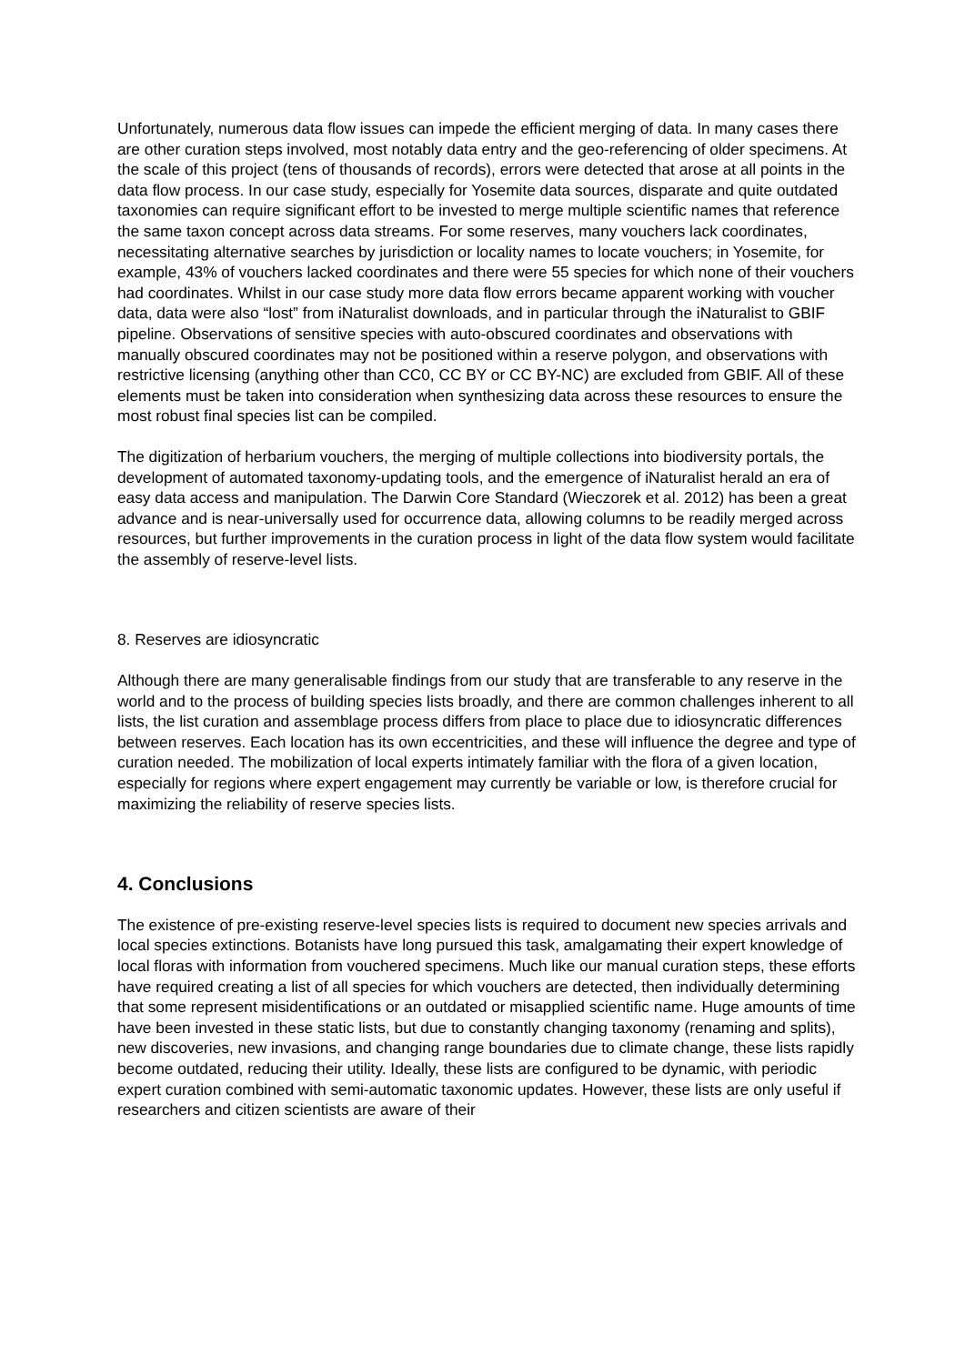Unfortunately, numerous data flow issues can impede the efficient merging of data. In many cases there are other curation steps involved, most notably data entry and the geo-referencing of older specimens. At the scale of this project (tens of thousands of records), errors were detected that arose at all points in the data flow process. In our case study, especially for Yosemite data sources, disparate and quite outdated taxonomies can require significant effort to be invested to merge multiple scientific names that reference the same taxon concept across data streams. For some reserves, many vouchers lack coordinates, necessitating alternative searches by jurisdiction or locality names to locate vouchers; in Yosemite, for example, 43% of vouchers lacked coordinates and there were 55 species for which none of their vouchers had coordinates. Whilst in our case study more data flow errors became apparent working with voucher data, data were also “lost” from iNaturalist downloads, and in particular through the iNaturalist to GBIF pipeline. Observations of sensitive species with auto-obscured coordinates and observations with manually obscured coordinates may not be positioned within a reserve polygon, and observations with restrictive licensing (anything other than CC0, CC BY or CC BY-NC) are excluded from GBIF. All of these elements must be taken into consideration when synthesizing data across these resources to ensure the most robust final species list can be compiled.
The digitization of herbarium vouchers, the merging of multiple collections into biodiversity portals, the development of automated taxonomy-updating tools, and the emergence of iNaturalist herald an era of easy data access and manipulation. The Darwin Core Standard (Wieczorek et al. 2012) has been a great advance and is near-universally used for occurrence data, allowing columns to be readily merged across resources, but further improvements in the curation process in light of the data flow system would facilitate the assembly of reserve-level lists.
8. Reserves are idiosyncratic
Although there are many generalisable findings from our study that are transferable to any reserve in the world and to the process of building species lists broadly, and there are common challenges inherent to all lists, the list curation and assemblage process differs from place to place due to idiosyncratic differences between reserves. Each location has its own eccentricities, and these will influence the degree and type of curation needed. The mobilization of local experts intimately familiar with the flora of a given location, especially for regions where expert engagement may currently be variable or low, is therefore crucial for maximizing the reliability of reserve species lists.
4. Conclusions
The existence of pre-existing reserve-level species lists is required to document new species arrivals and local species extinctions. Botanists have long pursued this task, amalgamating their expert knowledge of local floras with information from vouchered specimens. Much like our manual curation steps, these efforts have required creating a list of all species for which vouchers are detected, then individually determining that some represent misidentifications or an outdated or misapplied scientific name. Huge amounts of time have been invested in these static lists, but due to constantly changing taxonomy (renaming and splits), new discoveries, new invasions, and changing range boundaries due to climate change, these lists rapidly become outdated, reducing their utility. Ideally, these lists are configured to be dynamic, with periodic expert curation combined with semi-automatic taxonomic updates. However, these lists are only useful if researchers and citizen scientists are aware of their